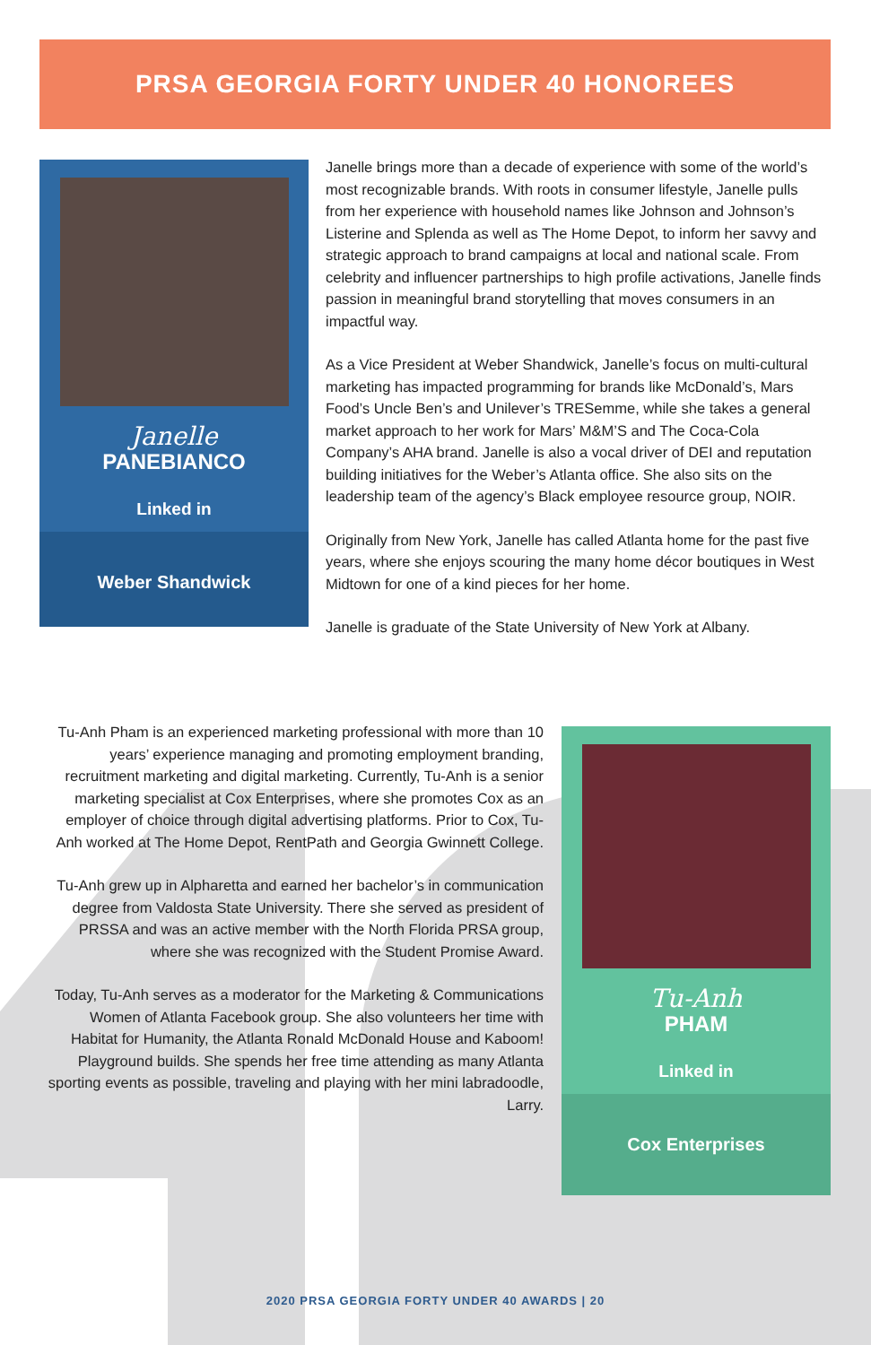PRSA GEORGIA FORTY UNDER 40 HONOREES
Janelle
PANEBIANCO
Linked in
Weber Shandwick
Janelle brings more than a decade of experience with some of the world’s most recognizable brands. With roots in consumer lifestyle, Janelle pulls from her experience with household names like Johnson and Johnson’s Listerine and Splenda as well as The Home Depot, to inform her savvy and strategic approach to brand campaigns at local and national scale. From celebrity and influencer partnerships to high profile activations, Janelle finds passion in meaningful brand storytelling that moves consumers in an impactful way.
As a Vice President at Weber Shandwick, Janelle’s focus on multi-cultural marketing has impacted programming for brands like McDonald’s, Mars Food’s Uncle Ben’s and Unilever’s TRESemme, while she takes a general market approach to her work for Mars’ M&M’S and The Coca-Cola Company’s AHA brand. Janelle is also a vocal driver of DEI and reputation building initiatives for the Weber’s Atlanta office. She also sits on the leadership team of the agency’s Black employee resource group, NOIR.
Originally from New York, Janelle has called Atlanta home for the past five years, where she enjoys scouring the many home décor boutiques in West Midtown for one of a kind pieces for her home.
Janelle is graduate of the State University of New York at Albany.
Tu-Anh Pham is an experienced marketing professional with more than 10 years’ experience managing and promoting employment branding, recruitment marketing and digital marketing. Currently, Tu-Anh is a senior marketing specialist at Cox Enterprises, where she promotes Cox as an employer of choice through digital advertising platforms. Prior to Cox, Tu-Anh worked at The Home Depot, RentPath and Georgia Gwinnett College.
Tu-Anh grew up in Alpharetta and earned her bachelor’s in communication degree from Valdosta State University. There she served as president of PRSSA and was an active member with the North Florida PRSA group, where she was recognized with the Student Promise Award.
Today, Tu-Anh serves as a moderator for the Marketing & Communications Women of Atlanta Facebook group. She also volunteers her time with Habitat for Humanity, the Atlanta Ronald McDonald House and Kaboom! Playground builds. She spends her free time attending as many Atlanta sporting events as possible, traveling and playing with her mini labradoodle, Larry.
Tu-Anh
PHAM
Linked in
Cox Enterprises
2020 PRSA GEORGIA FORTY UNDER 40 AWARDS | 20